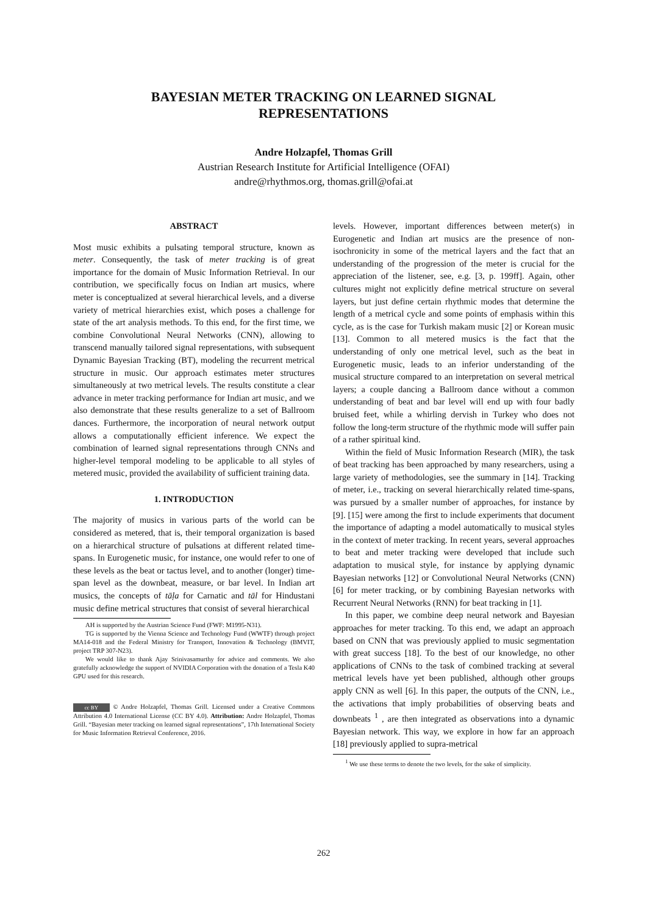BAYESIAN METER TRACKING ON LEARNED SIGNAL
REPRESENTATIONS
Andre Holzapfel, Thomas Grill
Austrian Research Institute for Artificial Intelligence (OFAI)
andre@rhythmos.org, thomas.grill@ofai.at
ABSTRACT
Most music exhibits a pulsating temporal structure, known as meter. Consequently, the task of meter tracking is of great importance for the domain of Music Information Retrieval. In our contribution, we specifically focus on Indian art musics, where meter is conceptualized at several hierarchical levels, and a diverse variety of metrical hierarchies exist, which poses a challenge for state of the art analysis methods. To this end, for the first time, we combine Convolutional Neural Networks (CNN), allowing to transcend manually tailored signal representations, with subsequent Dynamic Bayesian Tracking (BT), modeling the recurrent metrical structure in music. Our approach estimates meter structures simultaneously at two metrical levels. The results constitute a clear advance in meter tracking performance for Indian art music, and we also demonstrate that these results generalize to a set of Ballroom dances. Furthermore, the incorporation of neural network output allows a computationally efficient inference. We expect the combination of learned signal representations through CNNs and higher-level temporal modeling to be applicable to all styles of metered music, provided the availability of sufficient training data.
1. INTRODUCTION
The majority of musics in various parts of the world can be considered as metered, that is, their temporal organization is based on a hierarchical structure of pulsations at different related time-spans. In Eurogenetic music, for instance, one would refer to one of these levels as the beat or tactus level, and to another (longer) time-span level as the downbeat, measure, or bar level. In Indian art musics, the concepts of tāḷa for Carnatic and tāl for Hindustani music define metrical structures that consist of several hierarchical
AH is supported by the Austrian Science Fund (FWF: M1995-N31).
TG is supported by the Vienna Science and Technology Fund (WWTF) through project MA14-018 and the Federal Ministry for Transport, Innovation & Technology (BMVIT, project TRP 307-N23).
We would like to thank Ajay Srinivasamurthy for advice and comments. We also gratefully acknowledge the support of NVIDIA Corporation with the donation of a Tesla K40 GPU used for this research.
cc BY © Andre Holzapfel, Thomas Grill. Licensed under a Creative Commons Attribution 4.0 International License (CC BY 4.0). Attribution: Andre Holzapfel, Thomas Grill. “Bayesian meter tracking on learned signal representations”, 17th International Society for Music Information Retrieval Conference, 2016.
levels. However, important differences between meter(s) in Eurogenetic and Indian art musics are the presence of non-isochronicity in some of the metrical layers and the fact that an understanding of the progression of the meter is crucial for the appreciation of the listener, see, e.g. [3, p. 199ff]. Again, other cultures might not explicitly define metrical structure on several layers, but just define certain rhythmic modes that determine the length of a metrical cycle and some points of emphasis within this cycle, as is the case for Turkish makam music [2] or Korean music [13]. Common to all metered musics is the fact that the understanding of only one metrical level, such as the beat in Eurogenetic music, leads to an inferior understanding of the musical structure compared to an interpretation on several metrical layers; a couple dancing a Ballroom dance without a common understanding of beat and bar level will end up with four badly bruised feet, while a whirling dervish in Turkey who does not follow the long-term structure of the rhythmic mode will suffer pain of a rather spiritual kind.
Within the field of Music Information Research (MIR), the task of beat tracking has been approached by many researchers, using a large variety of methodologies, see the summary in [14]. Tracking of meter, i.e., tracking on several hierarchically related time-spans, was pursued by a smaller number of approaches, for instance by [9]. [15] were among the first to include experiments that document the importance of adapting a model automatically to musical styles in the context of meter tracking. In recent years, several approaches to beat and meter tracking were developed that include such adaptation to musical style, for instance by applying dynamic Bayesian networks [12] or Convolutional Neural Networks (CNN) [6] for meter tracking, or by combining Bayesian networks with Recurrent Neural Networks (RNN) for beat tracking in [1].
In this paper, we combine deep neural network and Bayesian approaches for meter tracking. To this end, we adapt an approach based on CNN that was previously applied to music segmentation with great success [18]. To the best of our knowledge, no other applications of CNNs to the task of combined tracking at several metrical levels have yet been published, although other groups apply CNN as well [6]. In this paper, the outputs of the CNN, i.e., the activations that imply probabilities of observing beats and downbeats <sup>1</sup> , are then integrated as observations into a dynamic Bayesian network. This way, we explore in how far an approach [18] previously applied to supra-metrical
<sup>1</sup> We use these terms to denote the two levels, for the sake of simplicity.
262